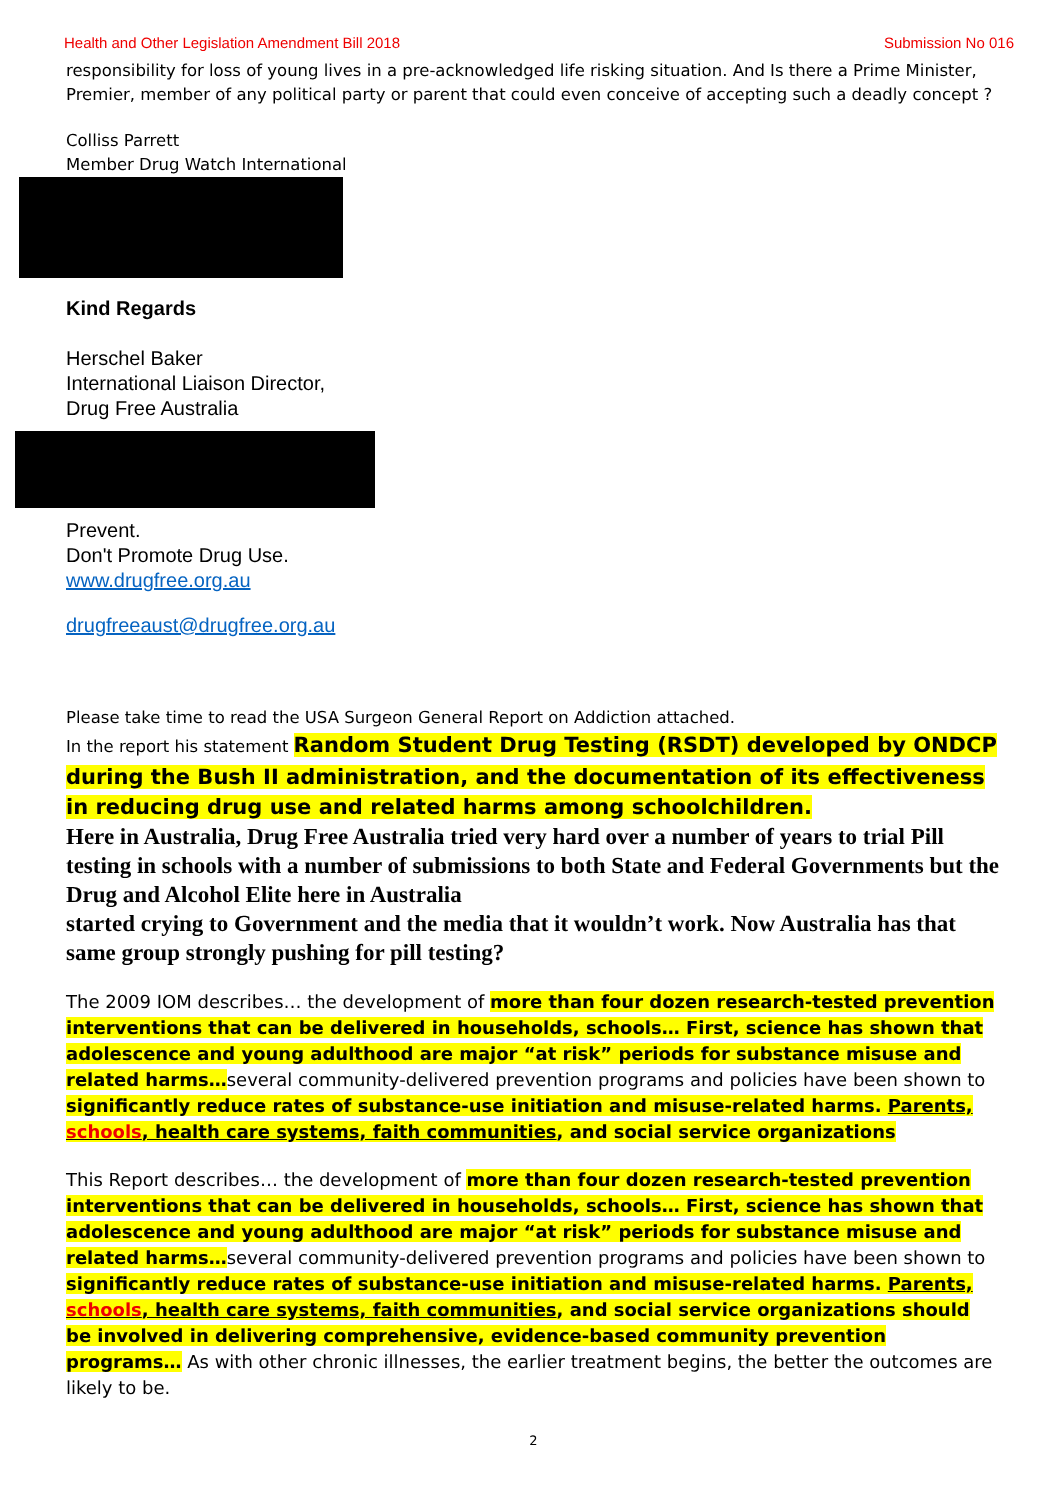Health and Other Legislation Amendment Bill 2018 Submission No 016
responsibility for loss of young lives in a pre-acknowledged life risking situation. And Is there a Prime Minister, Premier, member of any political party or parent that could even conceive of accepting such a deadly concept ?
Colliss Parrett
Member Drug Watch International
Kind Regards
Herschel Baker
International Liaison Director,
Drug Free Australia
Prevent.
Don't Promote Drug Use.
www.drugfree.org.au
drugfreeaust@drugfree.org.au
Please take time to read the USA Surgeon General Report on Addiction attached.
In the report his statement Random Student Drug Testing (RSDT) developed by ONDCP during the Bush II administration, and the documentation of its effectiveness in reducing drug use and related harms among schoolchildren.
Here in Australia, Drug Free Australia tried very hard over a number of years to trial Pill testing in schools with a number of submissions to both State and Federal Governments but the Drug and Alcohol Elite here in Australia
started crying to Government and the media that it wouldn’t work. Now Australia has that same group strongly pushing for pill testing?
The 2009 IOM describes… the development of more than four dozen research-tested prevention interventions that can be delivered in households, schools… First, science has shown that adolescence and young adulthood are major “at risk” periods for substance misuse and related harms…several community-delivered prevention programs and policies have been shown to significantly reduce rates of substance-use initiation and misuse-related harms. Parents, schools, health care systems, faith communities, and social service organizations
This Report describes… the development of more than four dozen research-tested prevention interventions that can be delivered in households, schools… First, science has shown that adolescence and young adulthood are major “at risk” periods for substance misuse and related harms…several community-delivered prevention programs and policies have been shown to significantly reduce rates of substance-use initiation and misuse-related harms. Parents, schools, health care systems, faith communities, and social service organizations should be involved in delivering comprehensive, evidence-based community prevention programs… As with other chronic illnesses, the earlier treatment begins, the better the outcomes are likely to be.
2